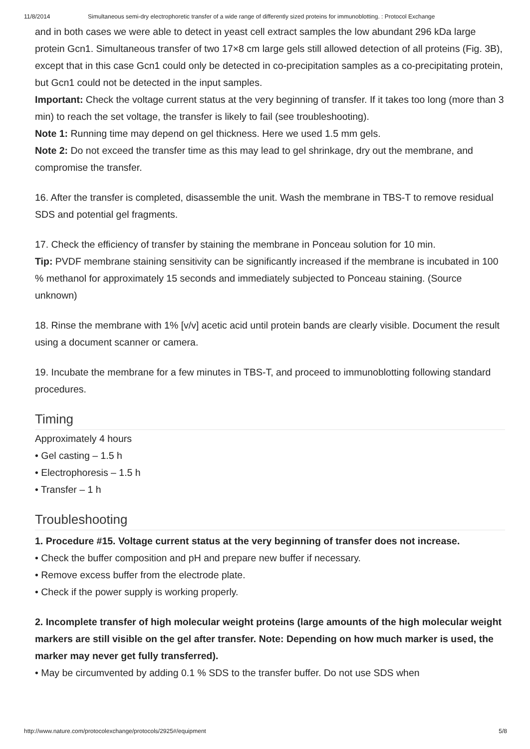11/8/2014 Simultaneous semi-dry electrophoretic transfer of a wide range of differently sized proteins for immunoblotting. : Protocol Exchange
and in both cases we were able to detect in yeast cell extract samples the low abundant 296 kDa large protein Gcn1. Simultaneous transfer of two 17×8 cm large gels still allowed detection of all proteins (Fig. 3B), except that in this case Gcn1 could only be detected in co-precipitation samples as a co-precipitating protein, but Gcn1 could not be detected in the input samples.
Important: Check the voltage current status at the very beginning of transfer. If it takes too long (more than 3 min) to reach the set voltage, the transfer is likely to fail (see troubleshooting).
Note 1: Running time may depend on gel thickness. Here we used 1.5 mm gels.
Note 2: Do not exceed the transfer time as this may lead to gel shrinkage, dry out the membrane, and compromise the transfer.
16. After the transfer is completed, disassemble the unit. Wash the membrane in TBS-T to remove residual SDS and potential gel fragments.
17. Check the efficiency of transfer by staining the membrane in Ponceau solution for 10 min.
Tip: PVDF membrane staining sensitivity can be significantly increased if the membrane is incubated in 100 % methanol for approximately 15 seconds and immediately subjected to Ponceau staining. (Source unknown)
18. Rinse the membrane with 1% [v/v] acetic acid until protein bands are clearly visible. Document the result using a document scanner or camera.
19. Incubate the membrane for a few minutes in TBS-T, and proceed to immunoblotting following standard procedures.
Timing
Approximately 4 hours
• Gel casting – 1.5 h
• Electrophoresis – 1.5 h
• Transfer – 1 h
Troubleshooting
1. Procedure #15. Voltage current status at the very beginning of transfer does not increase.
• Check the buffer composition and pH and prepare new buffer if necessary.
• Remove excess buffer from the electrode plate.
• Check if the power supply is working properly.
2. Incomplete transfer of high molecular weight proteins (large amounts of the high molecular weight markers are still visible on the gel after transfer. Note: Depending on how much marker is used, the marker may never get fully transferred).
• May be circumvented by adding 0.1 % SDS to the transfer buffer. Do not use SDS when
http://www.nature.com/protocolexchange/protocols/2925#/equipment 5/8